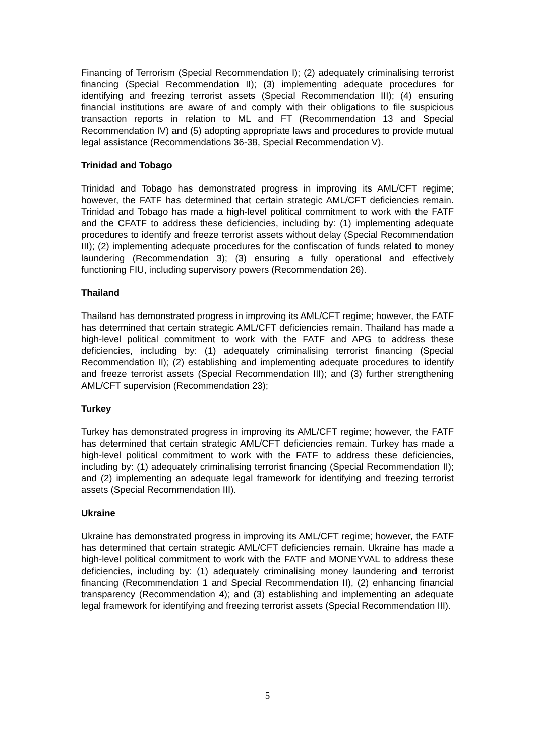Financing of Terrorism (Special Recommendation I); (2) adequately criminalising terrorist financing (Special Recommendation II); (3) implementing adequate procedures for identifying and freezing terrorist assets (Special Recommendation III); (4) ensuring financial institutions are aware of and comply with their obligations to file suspicious transaction reports in relation to ML and FT (Recommendation 13 and Special Recommendation IV) and (5) adopting appropriate laws and procedures to provide mutual legal assistance (Recommendations 36-38, Special Recommendation V).
Trinidad and Tobago
Trinidad and Tobago has demonstrated progress in improving its AML/CFT regime; however, the FATF has determined that certain strategic AML/CFT deficiencies remain. Trinidad and Tobago has made a high-level political commitment to work with the FATF and the CFATF to address these deficiencies, including by: (1) implementing adequate procedures to identify and freeze terrorist assets without delay (Special Recommendation III); (2) implementing adequate procedures for the confiscation of funds related to money laundering (Recommendation 3); (3) ensuring a fully operational and effectively functioning FIU, including supervisory powers (Recommendation 26).
Thailand
Thailand has demonstrated progress in improving its AML/CFT regime; however, the FATF has determined that certain strategic AML/CFT deficiencies remain. Thailand has made a high-level political commitment to work with the FATF and APG to address these deficiencies, including by: (1) adequately criminalising terrorist financing (Special Recommendation II); (2) establishing and implementing adequate procedures to identify and freeze terrorist assets (Special Recommendation III); and (3) further strengthening AML/CFT supervision (Recommendation 23);
Turkey
Turkey has demonstrated progress in improving its AML/CFT regime; however, the FATF has determined that certain strategic AML/CFT deficiencies remain. Turkey has made a high-level political commitment to work with the FATF to address these deficiencies, including by: (1) adequately criminalising terrorist financing (Special Recommendation II); and (2) implementing an adequate legal framework for identifying and freezing terrorist assets (Special Recommendation III).
Ukraine
Ukraine has demonstrated progress in improving its AML/CFT regime; however, the FATF has determined that certain strategic AML/CFT deficiencies remain. Ukraine has made a high-level political commitment to work with the FATF and MONEYVAL to address these deficiencies, including by: (1) adequately criminalising money laundering and terrorist financing (Recommendation 1 and Special Recommendation II), (2) enhancing financial transparency (Recommendation 4); and (3) establishing and implementing an adequate legal framework for identifying and freezing terrorist assets (Special Recommendation III).
5